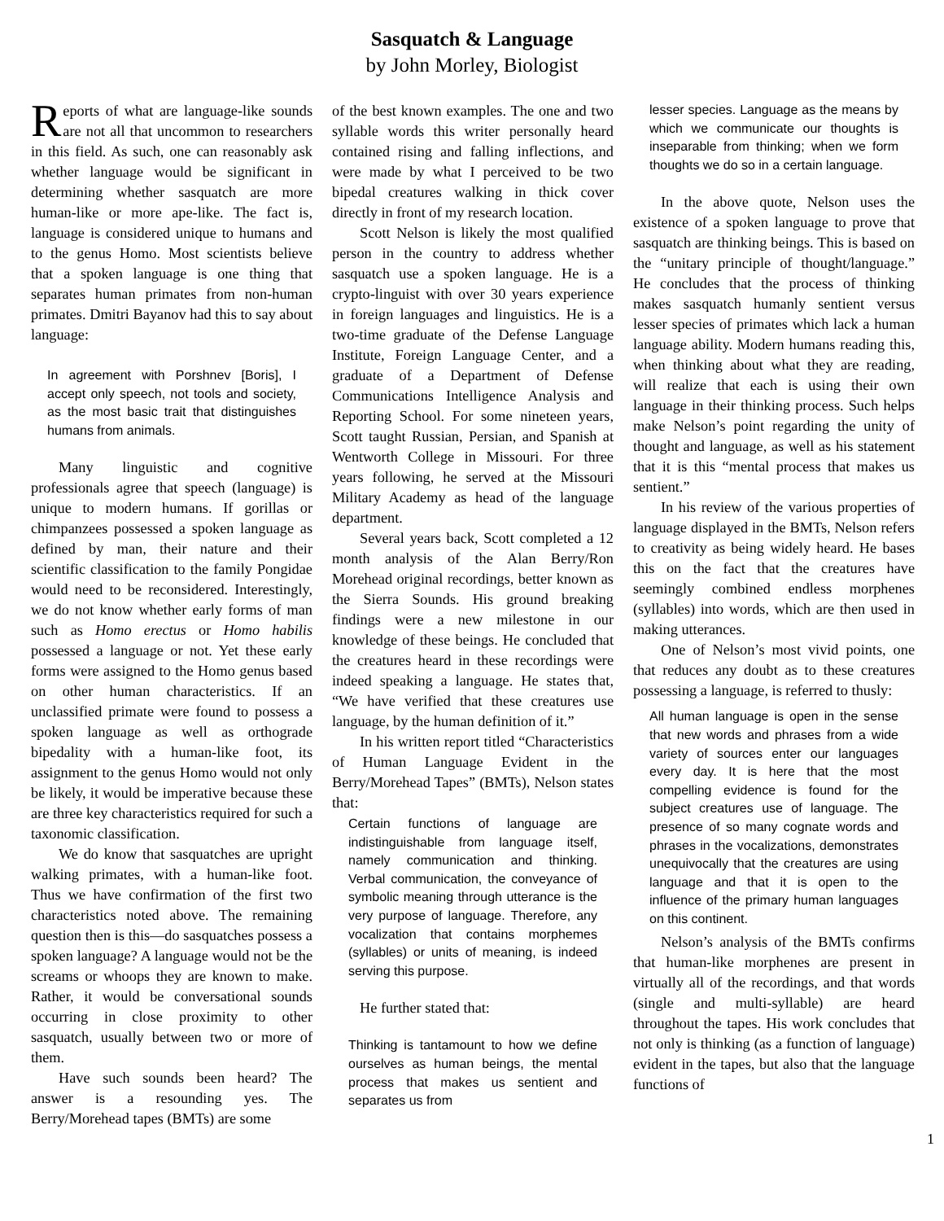Sasquatch & Language
by John Morley, Biologist
Reports of what are language-like sounds are not all that uncommon to researchers in this field. As such, one can reasonably ask whether language would be significant in determining whether sasquatch are more human-like or more ape-like. The fact is, language is considered unique to humans and to the genus Homo. Most scientists believe that a spoken language is one thing that separates human primates from non-human primates. Dmitri Bayanov had this to say about language:
In agreement with Porshnev [Boris], I accept only speech, not tools and society, as the most basic trait that distinguishes humans from animals.
Many linguistic and cognitive professionals agree that speech (language) is unique to modern humans. If gorillas or chimpanzees possessed a spoken language as defined by man, their nature and their scientific classification to the family Pongidae would need to be reconsidered. Interestingly, we do not know whether early forms of man such as Homo erectus or Homo habilis possessed a language or not. Yet these early forms were assigned to the Homo genus based on other human characteristics. If an unclassified primate were found to possess a spoken language as well as orthograde bipedality with a human-like foot, its assignment to the genus Homo would not only be likely, it would be imperative because these are three key characteristics required for such a taxonomic classification.
We do know that sasquatches are upright walking primates, with a human-like foot. Thus we have confirmation of the first two characteristics noted above. The remaining question then is this—do sasquatches possess a spoken language? A language would not be the screams or whoops they are known to make. Rather, it would be conversational sounds occurring in close proximity to other sasquatch, usually between two or more of them.
Have such sounds been heard? The answer is a resounding yes. The Berry/Morehead tapes (BMTs) are some
of the best known examples. The one and two syllable words this writer personally heard contained rising and falling inflections, and were made by what I perceived to be two bipedal creatures walking in thick cover directly in front of my research location.
Scott Nelson is likely the most qualified person in the country to address whether sasquatch use a spoken language. He is a crypto-linguist with over 30 years experience in foreign languages and linguistics. He is a two-time graduate of the Defense Language Institute, Foreign Language Center, and a graduate of a Department of Defense Communications Intelligence Analysis and Reporting School. For some nineteen years, Scott taught Russian, Persian, and Spanish at Wentworth College in Missouri. For three years following, he served at the Missouri Military Academy as head of the language department.
Several years back, Scott completed a 12 month analysis of the Alan Berry/Ron Morehead original recordings, better known as the Sierra Sounds. His ground breaking findings were a new milestone in our knowledge of these beings. He concluded that the creatures heard in these recordings were indeed speaking a language. He states that, “We have verified that these creatures use language, by the human definition of it.”
In his written report titled “Characteristics of Human Language Evident in the Berry/Morehead Tapes” (BMTs), Nelson states that:
Certain functions of language are indistinguishable from language itself, namely communication and thinking. Verbal communication, the conveyance of symbolic meaning through utterance is the very purpose of language. Therefore, any vocalization that contains morphemes (syllables) or units of meaning, is indeed serving this purpose.
He further stated that:
Thinking is tantamount to how we define ourselves as human beings, the mental process that makes us sentient and separates us from
lesser species. Language as the means by which we communicate our thoughts is inseparable from thinking; when we form thoughts we do so in a certain language.
In the above quote, Nelson uses the existence of a spoken language to prove that sasquatch are thinking beings. This is based on the “unitary principle of thought/language.” He concludes that the process of thinking makes sasquatch humanly sentient versus lesser species of primates which lack a human language ability. Modern humans reading this, when thinking about what they are reading, will realize that each is using their own language in their thinking process. Such helps make Nelson’s point regarding the unity of thought and language, as well as his statement that it is this “mental process that makes us sentient.”
In his review of the various properties of language displayed in the BMTs, Nelson refers to creativity as being widely heard. He bases this on the fact that the creatures have seemingly combined endless morphenes (syllables) into words, which are then used in making utterances.
One of Nelson’s most vivid points, one that reduces any doubt as to these creatures possessing a language, is referred to thusly:
All human language is open in the sense that new words and phrases from a wide variety of sources enter our languages every day. It is here that the most compelling evidence is found for the subject creatures use of language. The presence of so many cognate words and phrases in the vocalizations, demonstrates unequivocally that the creatures are using language and that it is open to the influence of the primary human languages on this continent.
Nelson’s analysis of the BMTs confirms that human-like morphenes are present in virtually all of the recordings, and that words (single and multi-syllable) are heard throughout the tapes. His work concludes that not only is thinking (as a function of language) evident in the tapes, but also that the language functions of
1